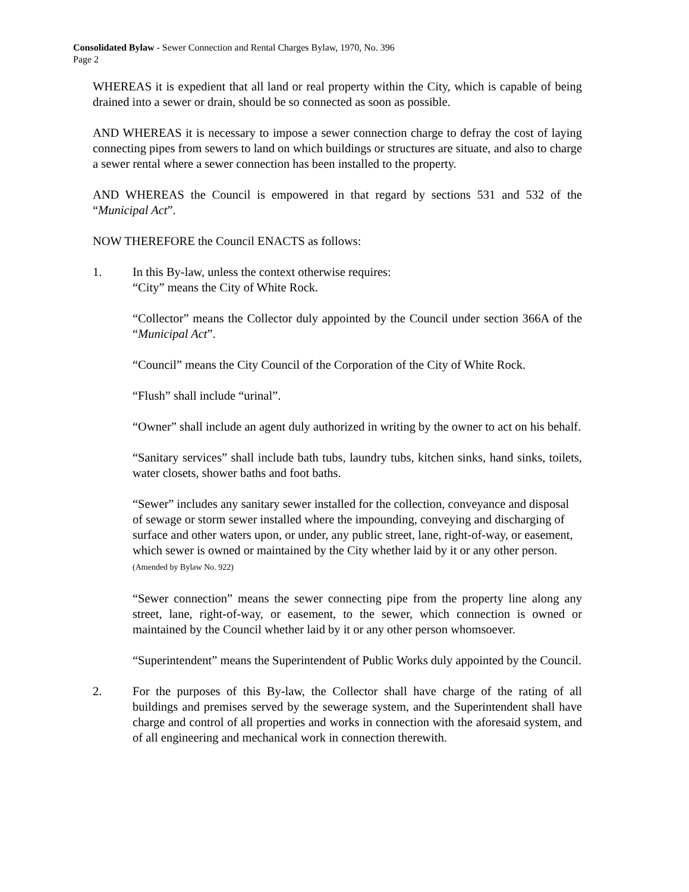Consolidated Bylaw - Sewer Connection and Rental Charges Bylaw, 1970, No. 396
Page 2
WHEREAS it is expedient that all land or real property within the City, which is capable of being drained into a sewer or drain, should be so connected as soon as possible.
AND WHEREAS it is necessary to impose a sewer connection charge to defray the cost of laying connecting pipes from sewers to land on which buildings or structures are situate, and also to charge a sewer rental where a sewer connection has been installed to the property.
AND WHEREAS the Council is empowered in that regard by sections 531 and 532 of the “Municipal Act”.
NOW THEREFORE the Council ENACTS as follows:
1. In this By-law, unless the context otherwise requires:
“City” means the City of White Rock.
“Collector” means the Collector duly appointed by the Council under section 366A of the “Municipal Act”.
“Council” means the City Council of the Corporation of the City of White Rock.
“Flush” shall include “urinal”.
“Owner” shall include an agent duly authorized in writing by the owner to act on his behalf.
“Sanitary services” shall include bath tubs, laundry tubs, kitchen sinks, hand sinks, toilets, water closets, shower baths and foot baths.
“Sewer” includes any sanitary sewer installed for the collection, conveyance and disposal of sewage or storm sewer installed where the impounding, conveying and discharging of surface and other waters upon, or under, any public street, lane, right-of-way, or easement, which sewer is owned or maintained by the City whether laid by it or any other person. (Amended by Bylaw No. 922)
“Sewer connection” means the sewer connecting pipe from the property line along any street, lane, right-of-way, or easement, to the sewer, which connection is owned or maintained by the Council whether laid by it or any other person whomsoever.
“Superintendent” means the Superintendent of Public Works duly appointed by the Council.
2. For the purposes of this By-law, the Collector shall have charge of the rating of all buildings and premises served by the sewerage system, and the Superintendent shall have charge and control of all properties and works in connection with the aforesaid system, and of all engineering and mechanical work in connection therewith.